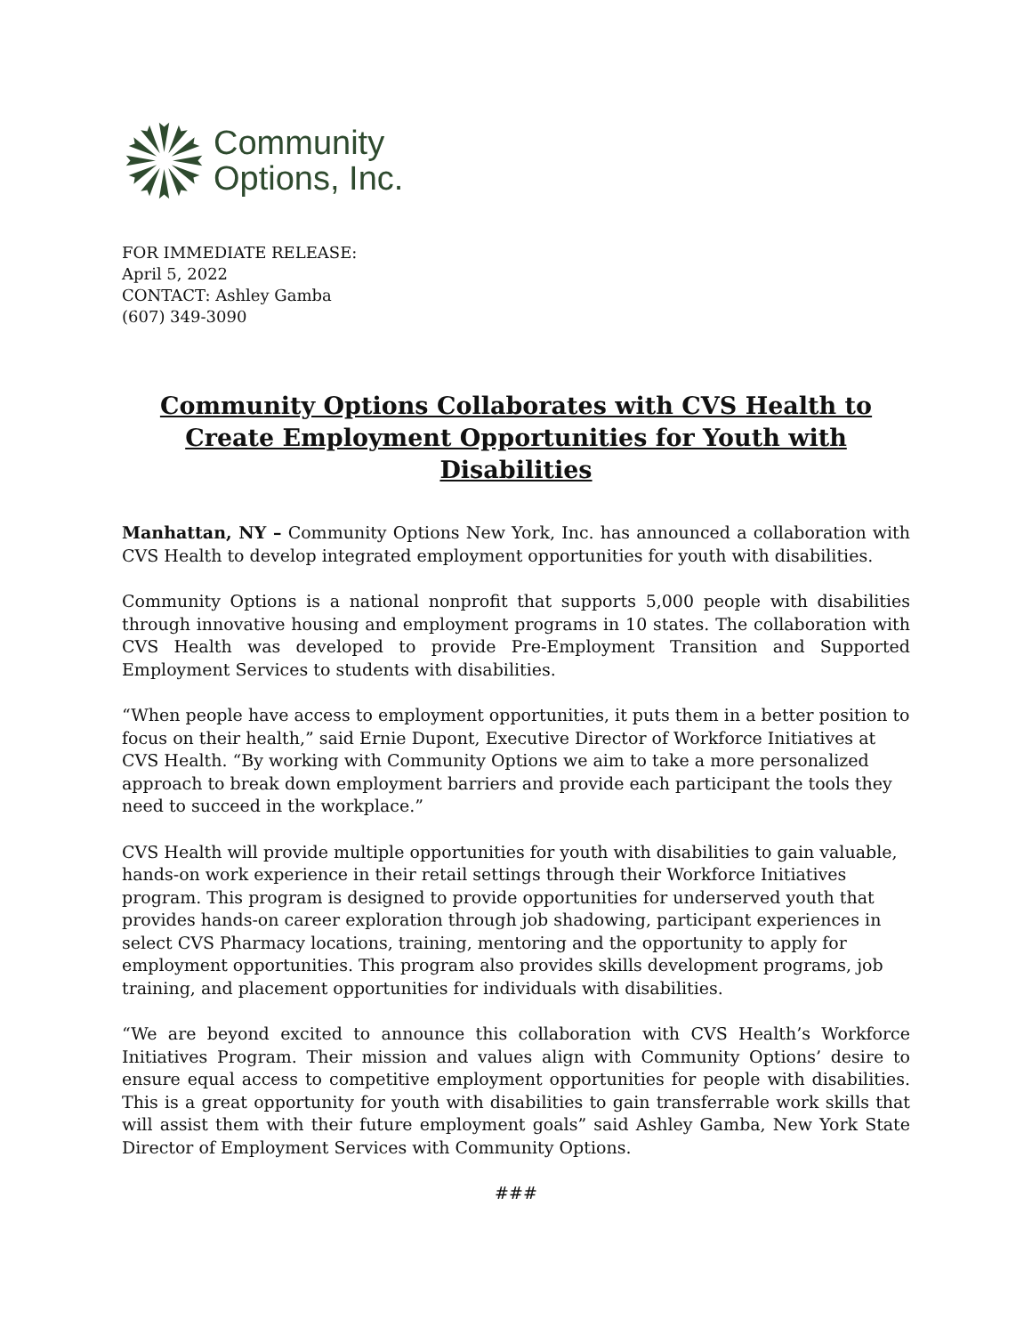Community
Options, Inc.
FOR IMMEDIATE RELEASE:
April 5, 2022
CONTACT: Ashley Gamba
(607) 349-3090
Community Options Collaborates with CVS Health to Create Employment Opportunities for Youth with Disabilities
Manhattan, NY – Community Options New York, Inc. has announced a collaboration with CVS Health to develop integrated employment opportunities for youth with disabilities.
Community Options is a national nonprofit that supports 5,000 people with disabilities through innovative housing and employment programs in 10 states. The collaboration with CVS Health was developed to provide Pre-Employment Transition and Supported Employment Services to students with disabilities.
“When people have access to employment opportunities, it puts them in a better position to focus on their health,” said Ernie Dupont, Executive Director of Workforce Initiatives at CVS Health. “By working with Community Options we aim to take a more personalized approach to break down employment barriers and provide each participant the tools they need to succeed in the workplace.”
CVS Health will provide multiple opportunities for youth with disabilities to gain valuable, hands-on work experience in their retail settings through their Workforce Initiatives program. This program is designed to provide opportunities for underserved youth that provides hands-on career exploration through job shadowing, participant experiences in select CVS Pharmacy locations, training, mentoring and the opportunity to apply for employment opportunities. This program also provides skills development programs, job training, and placement opportunities for individuals with disabilities.
“We are beyond excited to announce this collaboration with CVS Health’s Workforce Initiatives Program. Their mission and values align with Community Options’ desire to ensure equal access to competitive employment opportunities for people with disabilities. This is a great opportunity for youth with disabilities to gain transferrable work skills that will assist them with their future employment goals” said Ashley Gamba, New York State Director of Employment Services with Community Options.
###